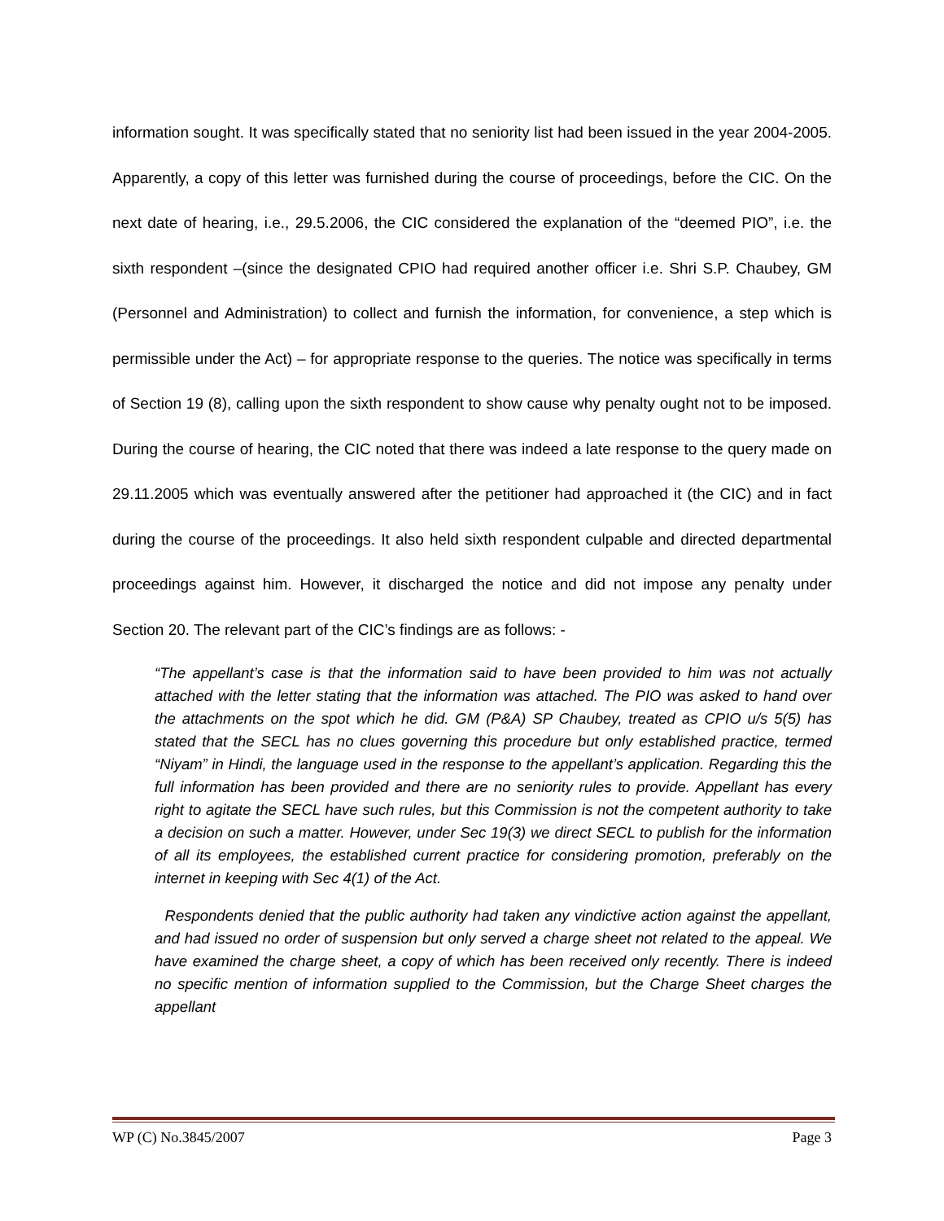information sought. It was specifically stated that no seniority list had been issued in the year 2004-2005. Apparently, a copy of this letter was furnished during the course of proceedings, before the CIC. On the next date of hearing, i.e., 29.5.2006, the CIC considered the explanation of the “deemed PIO”, i.e. the sixth respondent –(since the designated CPIO had required another officer i.e. Shri S.P. Chaubey, GM (Personnel and Administration) to collect and furnish the information, for convenience, a step which is permissible under the Act) – for appropriate response to the queries. The notice was specifically in terms of Section 19 (8), calling upon the sixth respondent to show cause why penalty ought not to be imposed. During the course of hearing, the CIC noted that there was indeed a late response to the query made on 29.11.2005 which was eventually answered after the petitioner had approached it (the CIC) and in fact during the course of the proceedings. It also held sixth respondent culpable and directed departmental proceedings against him. However, it discharged the notice and did not impose any penalty under Section 20. The relevant part of the CIC’s findings are as follows: -
“The appellant’s case is that the information said to have been provided to him was not actually attached with the letter stating that the information was attached. The PIO was asked to hand over the attachments on the spot which he did. GM (P&A) SP Chaubey, treated as CPIO u/s 5(5) has stated that the SECL has no clues governing this procedure but only established practice, termed “Niyam” in Hindi, the language used in the response to the appellant’s application. Regarding this the full information has been provided and there are no seniority rules to provide. Appellant has every right to agitate the SECL have such rules, but this Commission is not the competent authority to take a decision on such a matter. However, under Sec 19(3) we direct SECL to publish for the information of all its employees, the established current practice for considering promotion, preferably on the internet in keeping with Sec 4(1) of the Act.
Respondents denied that the public authority had taken any vindictive action against the appellant, and had issued no order of suspension but only served a charge sheet not related to the appeal. We have examined the charge sheet, a copy of which has been received only recently. There is indeed no specific mention of information supplied to the Commission, but the Charge Sheet charges the appellant
WP (C) No.3845/2007 Page 3